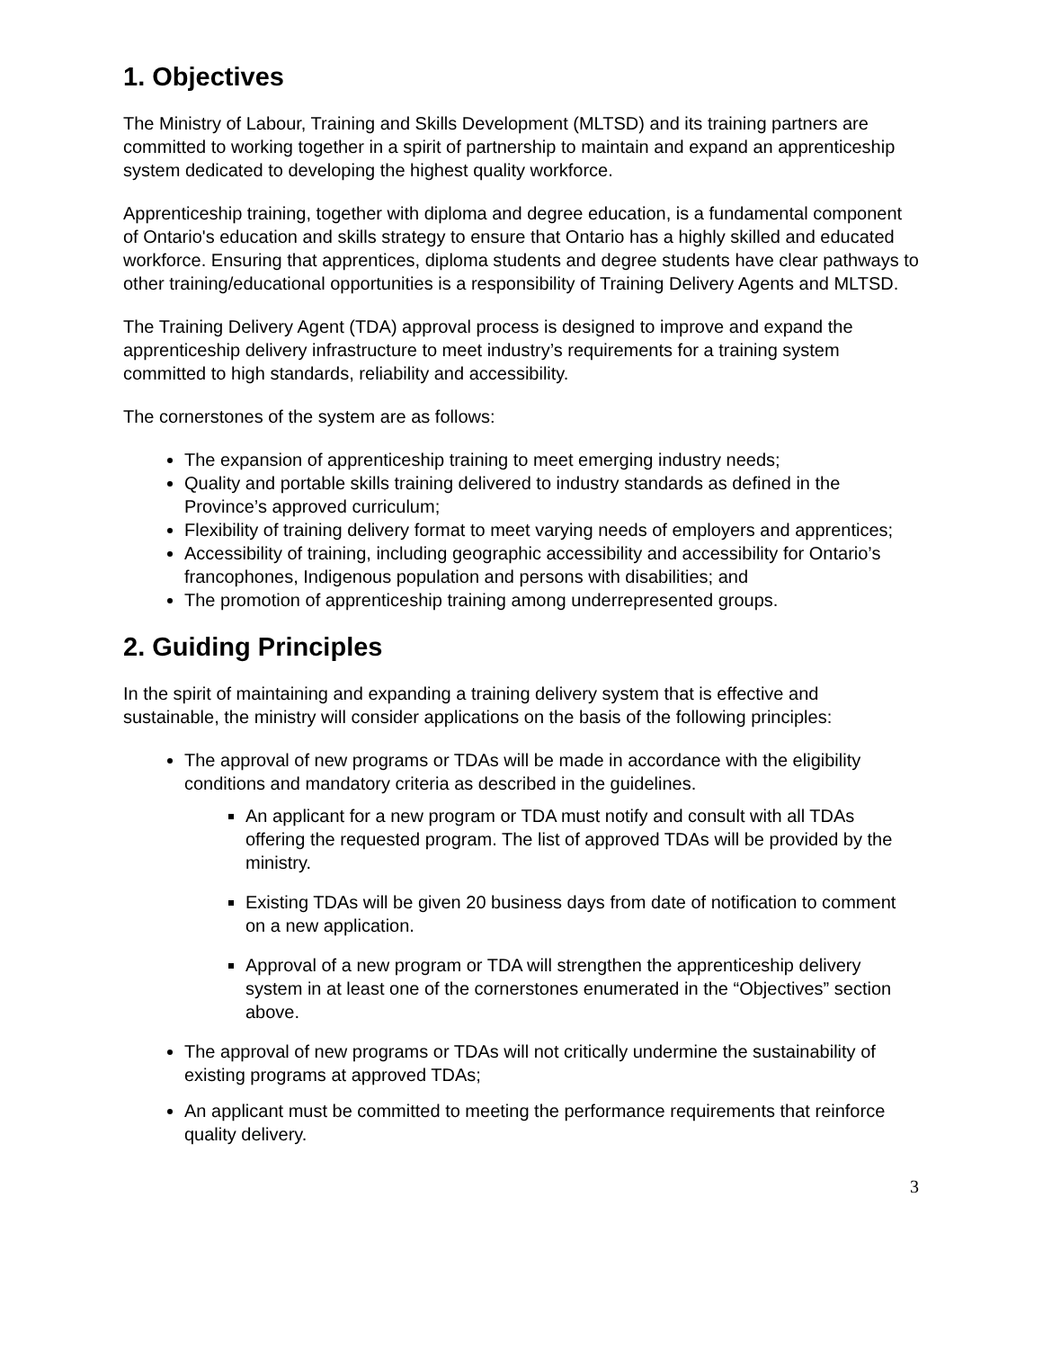1. Objectives
The Ministry of Labour, Training and Skills Development (MLTSD) and its training partners are committed to working together in a spirit of partnership to maintain and expand an apprenticeship system dedicated to developing the highest quality workforce.
Apprenticeship training, together with diploma and degree education, is a fundamental component of Ontario's education and skills strategy to ensure that Ontario has a highly skilled and educated workforce. Ensuring that apprentices, diploma students and degree students have clear pathways to other training/educational opportunities is a responsibility of Training Delivery Agents and MLTSD.
The Training Delivery Agent (TDA) approval process is designed to improve and expand the apprenticeship delivery infrastructure to meet industry’s requirements for a training system committed to high standards, reliability and accessibility.
The cornerstones of the system are as follows:
The expansion of apprenticeship training to meet emerging industry needs;
Quality and portable skills training delivered to industry standards as defined in the Province’s approved curriculum;
Flexibility of training delivery format to meet varying needs of employers and apprentices;
Accessibility of training, including geographic accessibility and accessibility for Ontario’s francophones, Indigenous population and persons with disabilities; and
The promotion of apprenticeship training among underrepresented groups.
2. Guiding Principles
In the spirit of maintaining and expanding a training delivery system that is effective and sustainable, the ministry will consider applications on the basis of the following principles:
The approval of new programs or TDAs will be made in accordance with the eligibility conditions and mandatory criteria as described in the guidelines.
An applicant for a new program or TDA must notify and consult with all TDAs offering the requested program. The list of approved TDAs will be provided by the ministry.
Existing TDAs will be given 20 business days from date of notification to comment on a new application.
Approval of a new program or TDA will strengthen the apprenticeship delivery system in at least one of the cornerstones enumerated in the “Objectives” section above.
The approval of new programs or TDAs will not critically undermine the sustainability of existing programs at approved TDAs;
An applicant must be committed to meeting the performance requirements that reinforce quality delivery.
3